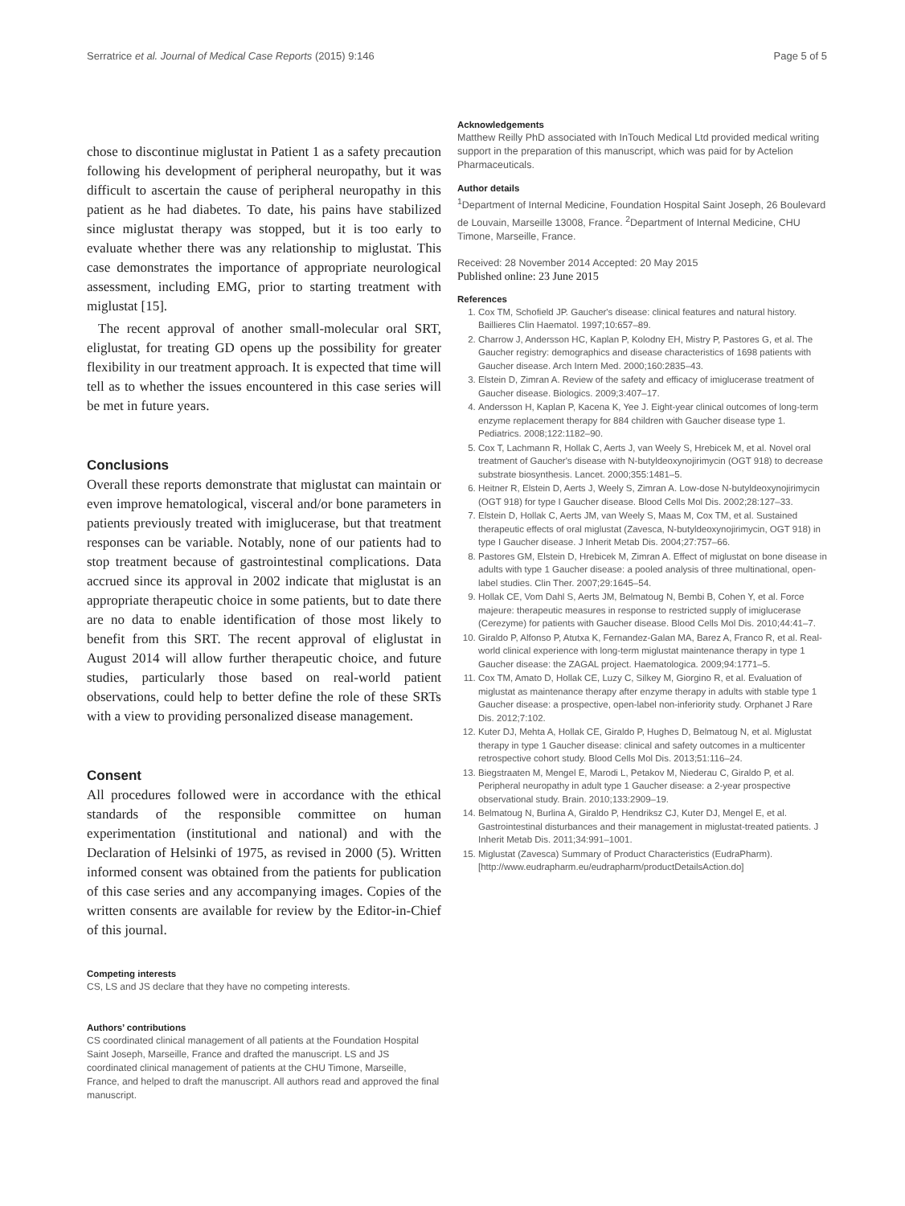Serratrice et al. Journal of Medical Case Reports (2015) 9:146 Page 5 of 5
chose to discontinue miglustat in Patient 1 as a safety precaution following his development of peripheral neuropathy, but it was difficult to ascertain the cause of peripheral neuropathy in this patient as he had diabetes. To date, his pains have stabilized since miglustat therapy was stopped, but it is too early to evaluate whether there was any relationship to miglustat. This case demonstrates the importance of appropriate neurological assessment, including EMG, prior to starting treatment with miglustat [15].
The recent approval of another small-molecular oral SRT, eliglustat, for treating GD opens up the possibility for greater flexibility in our treatment approach. It is expected that time will tell as to whether the issues encountered in this case series will be met in future years.
Conclusions
Overall these reports demonstrate that miglustat can maintain or even improve hematological, visceral and/or bone parameters in patients previously treated with imiglucerase, but that treatment responses can be variable. Notably, none of our patients had to stop treatment because of gastrointestinal complications. Data accrued since its approval in 2002 indicate that miglustat is an appropriate therapeutic choice in some patients, but to date there are no data to enable identification of those most likely to benefit from this SRT. The recent approval of eliglustat in August 2014 will allow further therapeutic choice, and future studies, particularly those based on real-world patient observations, could help to better define the role of these SRTs with a view to providing personalized disease management.
Consent
All procedures followed were in accordance with the ethical standards of the responsible committee on human experimentation (institutional and national) and with the Declaration of Helsinki of 1975, as revised in 2000 (5). Written informed consent was obtained from the patients for publication of this case series and any accompanying images. Copies of the written consents are available for review by the Editor-in-Chief of this journal.
Competing interests
CS, LS and JS declare that they have no competing interests.
Authors’ contributions
CS coordinated clinical management of all patients at the Foundation Hospital Saint Joseph, Marseille, France and drafted the manuscript. LS and JS coordinated clinical management of patients at the CHU Timone, Marseille, France, and helped to draft the manuscript. All authors read and approved the final manuscript.
Acknowledgements
Matthew Reilly PhD associated with InTouch Medical Ltd provided medical writing support in the preparation of this manuscript, which was paid for by Actelion Pharmaceuticals.
Author details
<sup>1</sup> Department of Internal Medicine, Foundation Hospital Saint Joseph, 26 Boulevard de Louvain, Marseille 13008, France. <sup>2</sup>Department of Internal Medicine, CHU Timone, Marseille, France.
Received: 28 November 2014 Accepted: 20 May 2015
Published online: 23 June 2015
References
1. Cox TM, Schofield JP. Gaucher's disease: clinical features and natural history. Baillieres Clin Haematol. 1997;10:657–89.
2. Charrow J, Andersson HC, Kaplan P, Kolodny EH, Mistry P, Pastores G, et al. The Gaucher registry: demographics and disease characteristics of 1698 patients with Gaucher disease. Arch Intern Med. 2000;160:2835–43.
3. Elstein D, Zimran A. Review of the safety and efficacy of imiglucerase treatment of Gaucher disease. Biologics. 2009;3:407–17.
4. Andersson H, Kaplan P, Kacena K, Yee J. Eight-year clinical outcomes of long-term enzyme replacement therapy for 884 children with Gaucher disease type 1. Pediatrics. 2008;122:1182–90.
5. Cox T, Lachmann R, Hollak C, Aerts J, van Weely S, Hrebicek M, et al. Novel oral treatment of Gaucher's disease with N-butyldeoxynojirimycin (OGT 918) to decrease substrate biosynthesis. Lancet. 2000;355:1481–5.
6. Heitner R, Elstein D, Aerts J, Weely S, Zimran A. Low-dose N-butyldeoxynojirimycin (OGT 918) for type I Gaucher disease. Blood Cells Mol Dis. 2002;28:127–33.
7. Elstein D, Hollak C, Aerts JM, van Weely S, Maas M, Cox TM, et al. Sustained therapeutic effects of oral miglustat (Zavesca, N-butyldeoxynojirimycin, OGT 918) in type I Gaucher disease. J Inherit Metab Dis. 2004;27:757–66.
8. Pastores GM, Elstein D, Hrebicek M, Zimran A. Effect of miglustat on bone disease in adults with type 1 Gaucher disease: a pooled analysis of three multinational, open-label studies. Clin Ther. 2007;29:1645–54.
9. Hollak CE, Vom Dahl S, Aerts JM, Belmatoug N, Bembi B, Cohen Y, et al. Force majeure: therapeutic measures in response to restricted supply of imiglucerase (Cerezyme) for patients with Gaucher disease. Blood Cells Mol Dis. 2010;44:41–7.
10. Giraldo P, Alfonso P, Atutxa K, Fernandez-Galan MA, Barez A, Franco R, et al. Real-world clinical experience with long-term miglustat maintenance therapy in type 1 Gaucher disease: the ZAGAL project. Haematologica. 2009;94:1771–5.
11. Cox TM, Amato D, Hollak CE, Luzy C, Silkey M, Giorgino R, et al. Evaluation of miglustat as maintenance therapy after enzyme therapy in adults with stable type 1 Gaucher disease: a prospective, open-label non-inferiority study. Orphanet J Rare Dis. 2012;7:102.
12. Kuter DJ, Mehta A, Hollak CE, Giraldo P, Hughes D, Belmatoug N, et al. Miglustat therapy in type 1 Gaucher disease: clinical and safety outcomes in a multicenter retrospective cohort study. Blood Cells Mol Dis. 2013;51:116–24.
13. Biegstraaten M, Mengel E, Marodi L, Petakov M, Niederau C, Giraldo P, et al. Peripheral neuropathy in adult type 1 Gaucher disease: a 2-year prospective observational study. Brain. 2010;133:2909–19.
14. Belmatoug N, Burlina A, Giraldo P, Hendriksz CJ, Kuter DJ, Mengel E, et al. Gastrointestinal disturbances and their management in miglustat-treated patients. J Inherit Metab Dis. 2011;34:991–1001.
15. Miglustat (Zavesca) Summary of Product Characteristics (EudraPharm). [http://www.eudrapharm.eu/eudrapharm/productDetailsAction.do]